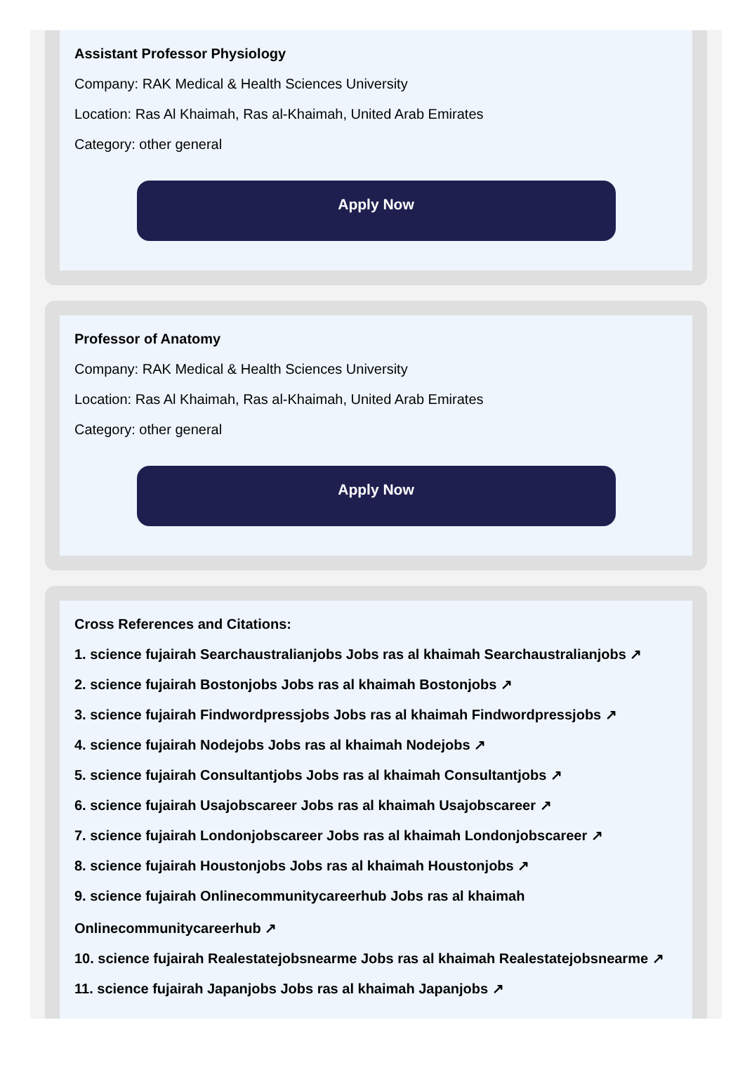Assistant Professor Physiology
Company: RAK Medical & Health Sciences University
Location: Ras Al Khaimah, Ras al-Khaimah, United Arab Emirates
Category: other general
Apply Now
Professor of Anatomy
Company: RAK Medical & Health Sciences University
Location: Ras Al Khaimah, Ras al-Khaimah, United Arab Emirates
Category: other general
Apply Now
Cross References and Citations:
1. science fujairah Searchaustralianjobs Jobs ras al khaimah Searchaustralianjobs ↗
2. science fujairah Bostonjobs Jobs ras al khaimah Bostonjobs ↗
3. science fujairah Findwordpressjobs Jobs ras al khaimah Findwordpressjobs ↗
4. science fujairah Nodejobs Jobs ras al khaimah Nodejobs ↗
5. science fujairah Consultantjobs Jobs ras al khaimah Consultantjobs ↗
6. science fujairah Usajobscareer Jobs ras al khaimah Usajobscareer ↗
7. science fujairah Londonjobscareer Jobs ras al khaimah Londonjobscareer ↗
8. science fujairah Houstonjobs Jobs ras al khaimah Houstonjobs ↗
9. science fujairah Onlinecommunitycareerhub Jobs ras al khaimah
Onlinecommunitycareerhub ↗
10. science fujairah Realestatejobsnearme Jobs ras al khaimah Realestatejobsnearme ↗
11. science fujairah Japanjobs Jobs ras al khaimah Japanjobs ↗